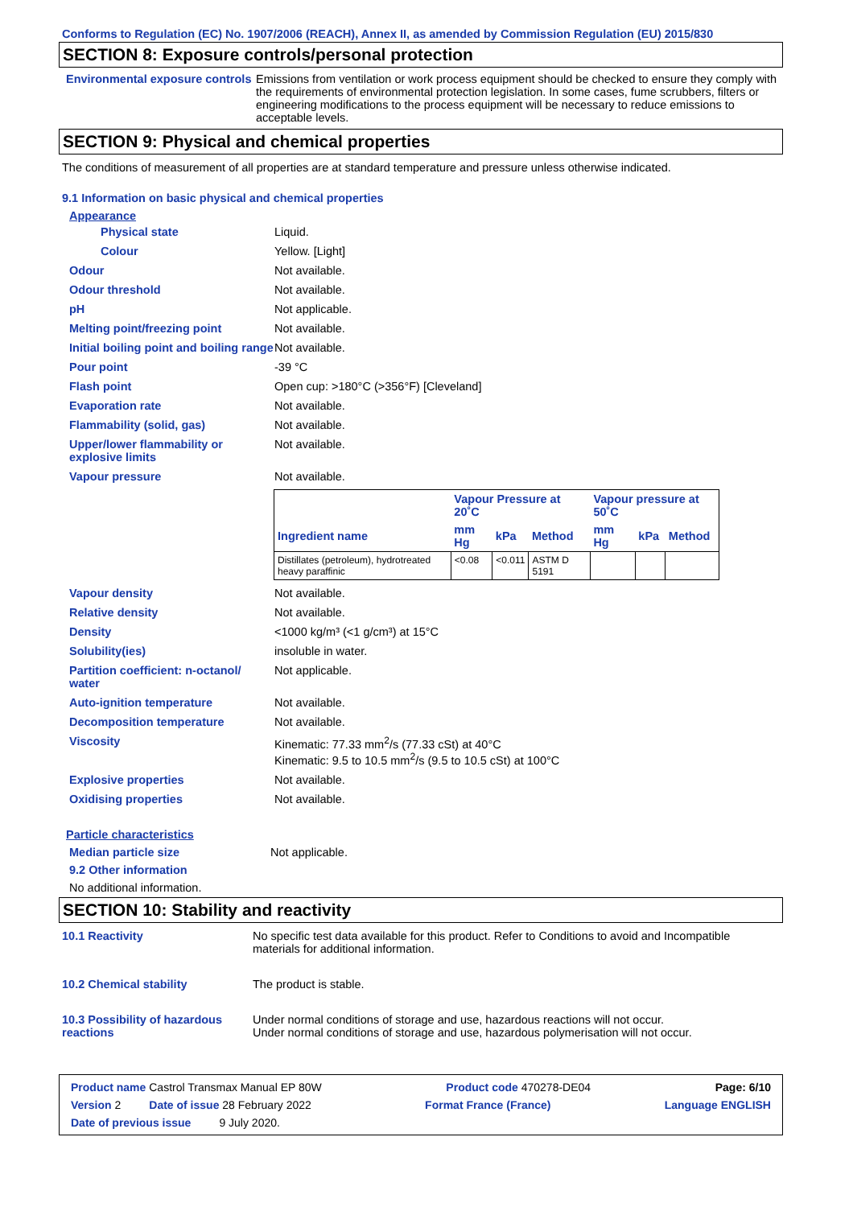Conforms to Regulation (EC) No. 1907/2006 (REACH), Annex II, as amended by Commission Regulation (EU) 2015/830
SECTION 8: Exposure controls/personal protection
Environmental exposure controls
Emissions from ventilation or work process equipment should be checked to ensure they comply with the requirements of environmental protection legislation. In some cases, fume scrubbers, filters or engineering modifications to the process equipment will be necessary to reduce emissions to acceptable levels.
SECTION 9: Physical and chemical properties
The conditions of measurement of all properties are at standard temperature and pressure unless otherwise indicated.
9.1 Information on basic physical and chemical properties
Appearance
Physical state Liquid.
Colour Yellow. [Light]
Odour Not available.
Odour threshold Not available.
pH Not applicable.
Melting point/freezing point Not available.
Initial boiling point and boiling range
Not available.
Pour point -39 °C
Flash point Open cup: >180°C (>356°F) [Cleveland]
Evaporation rate Not available.
Flammability (solid, gas) Not available.
Upper/lower flammability or explosive limits
Not available.
Vapour pressure Not available.
| | Vapour Pressure at 20˚C | | | Vapour pressure at 50˚C | | |
| --- | --- | --- | --- | --- | --- | --- |
| Ingredient name | mm Hg | kPa | Method | mm Hg | kPa | Method |
| Distillates (petroleum), hydrotreated heavy paraffinic | <0.08 | <0.011 | ASTM D 5191 | | | |
Vapour density Not available.
Relative density Not available.
Density <1000 kg/m³ (<1 g/cm³) at 15°C
Solubility(ies) insoluble in water.
Partition coefficient: n-octanol/ water
Not applicable.
Auto-ignition temperature Not available.
Decomposition temperature Not available.
Viscosity Kinematic: 77.33 mm<sup>2</sup>/s (77.33 cSt) at 40°C
Kinematic: 9.5 to 10.5 mm<sup>2</sup>/s (9.5 to 10.5 cSt) at 100°C
Explosive properties Not available.
Oxidising properties Not available.
Particle characteristics
Median particle size Not applicable.
9.2 Other information
No additional information.
SECTION 10: Stability and reactivity
10.1 Reactivity No specific test data available for this product. Refer to Conditions to avoid and Incompatible materials for additional information.
10.2 Chemical stability The product is stable.
10.3 Possibility of hazardous reactions
Under normal conditions of storage and use, hazardous reactions will not occur.
Under normal conditions of storage and use, hazardous polymerisation will not occur.
Product name Castrol Transmax Manual EP 80W Product code 470278-DE04 Page: 6/10
Version 2 Date of issue 28 February 2022 Format France (France) Language ENGLISH
Date of previous issue 9 July 2020.